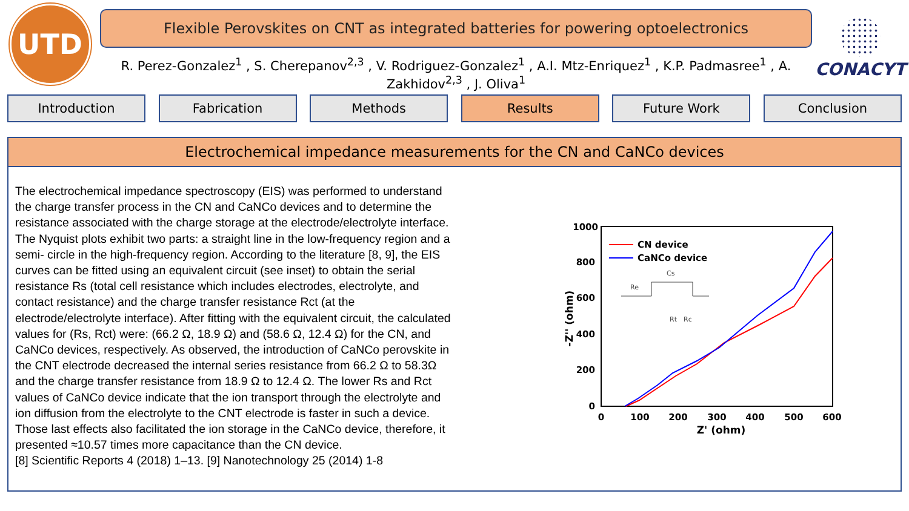UTD
Flexible Perovskites on CNT as integrated batteries for powering optoelectronics
R. Perez-Gonzalez<sup>1</sup> , S. Cherepanov<sup>2,3</sup> , V. Rodriguez-Gonzalez<sup>1</sup> , A.I. Mtz-Enriquez<sup>1</sup> , K.P. Padmasree<sup>1</sup> , A. Zakhidov<sup>2,3</sup> , J. Oliva<sup>1</sup>
CONACYT
Introduction Fabrication Methods Results Future Work Conclusion
Electrochemical impedance measurements for the CN and CaNCo devices
The electrochemical impedance spectroscopy (EIS) was performed to understand the charge transfer process in the CN and CaNCo devices and to determine the resistance associated with the charge storage at the electrode/electrolyte interface. The Nyquist plots exhibit two parts: a straight line in the low-frequency region and a semi- circle in the high-frequency region. According to the literature [8, 9], the EIS curves can be fitted using an equivalent circuit (see inset) to obtain the serial resistance Rs (total cell resistance which includes electrodes, electrolyte, and contact resistance) and the charge transfer resistance Rct (at the electrode/electrolyte interface). After fitting with the equivalent circuit, the calculated values for (Rs, Rct) were: (66.2 Ω, 18.9 Ω) and (58.6 Ω, 12.4 Ω) for the CN, and CaNCo devices, respectively. As observed, the introduction of CaNCo perovskite in the CNT electrode decreased the internal series resistance from 66.2 Ω to 58.3Ω and the charge transfer resistance from 18.9 Ω to 12.4 Ω. The lower Rs and Rct values of CaNCo device indicate that the ion transport through the electrolyte and ion diffusion from the electrolyte to the CNT electrode is faster in such a device. Those last effects also facilitated the ion storage in the CaNCo device, therefore, it presented ≈10.57 times more capacitance than the CN device.
[8] Scientific Reports 4 (2018) 1–13. [9] Nanotechnology 25 (2014) 1-8
1000
800
600
400
200
0
0
100
200
300
400
500
600
Z' (ohm)
-Z'' (ohm)
CN device
CaNCo device
Re
Cs
Rt
Rc